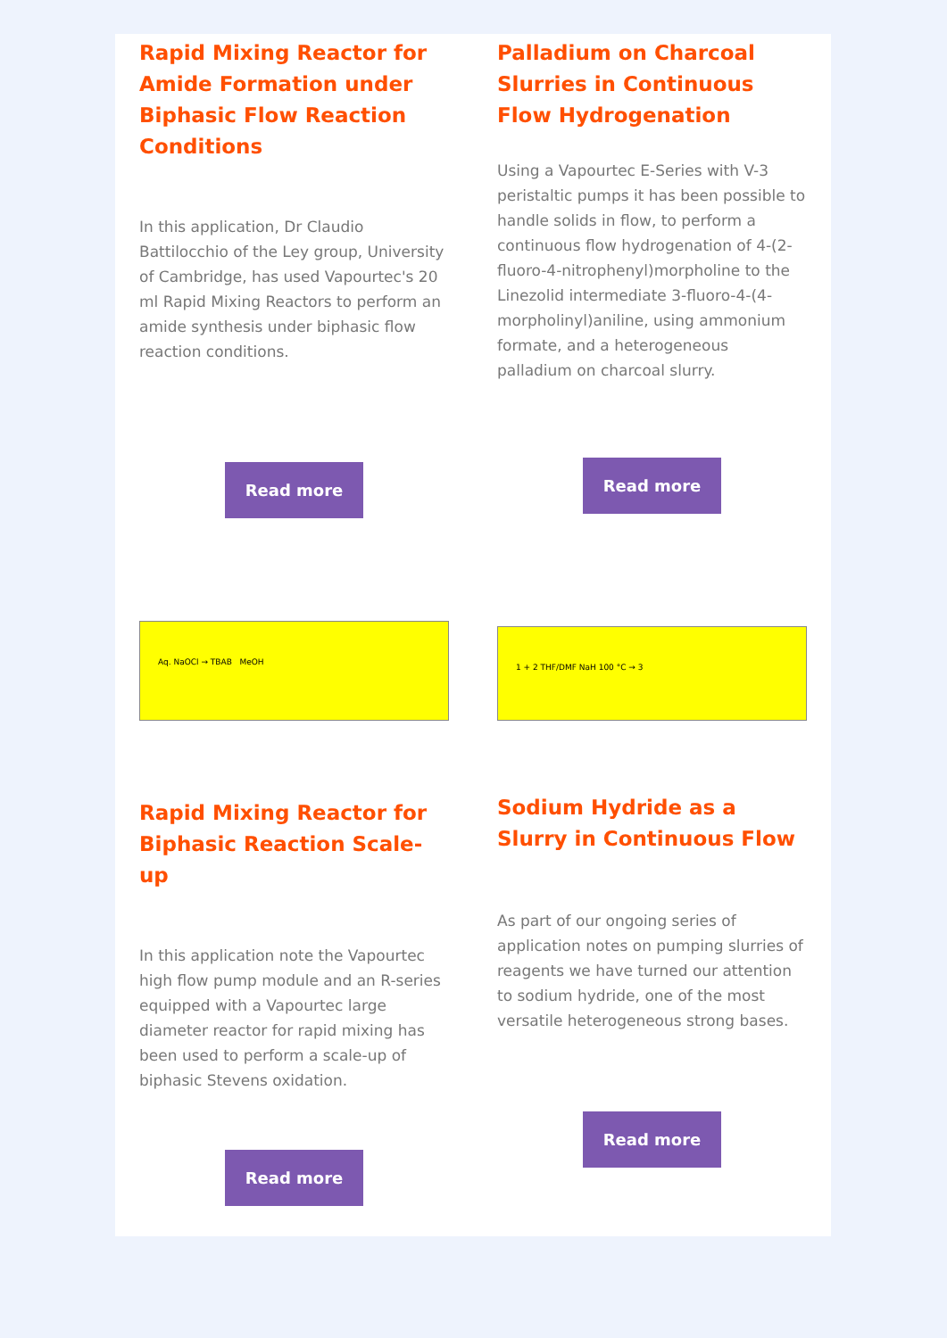Rapid Mixing Reactor for Amide Formation under Biphasic Flow Reaction Conditions
In this application, Dr Claudio Battilocchio of the Ley group, University of Cambridge, has used Vapourtec's 20 ml Rapid Mixing Reactors to perform an amide synthesis under biphasic flow reaction conditions.
Read more
Palladium on Charcoal Slurries in Continuous Flow Hydrogenation
Using a Vapourtec E-Series with V-3 peristaltic pumps it has been possible to handle solids in flow, to perform a continuous flow hydrogenation of 4-(2-fluoro-4-nitrophenyl)morpholine to the Linezolid intermediate 3-fluoro-4-(4-morpholinyl)aniline, using ammonium formate, and a heterogeneous palladium on charcoal slurry.
Read more
Aq. NaOCl → TBAB MeOH
Rapid Mixing Reactor for Biphasic Reaction Scale-up
In this application note the Vapourtec high flow pump module and an R-series equipped with a Vapourtec large diameter reactor for rapid mixing has been used to perform a scale-up of biphasic Stevens oxidation.
Read more
1 + 2 THF/DMF NaH 100 °C → 3
Sodium Hydride as a Slurry in Continuous Flow
As part of our ongoing series of application notes on pumping slurries of reagents we have turned our attention to sodium hydride, one of the most versatile heterogeneous strong bases.
Read more